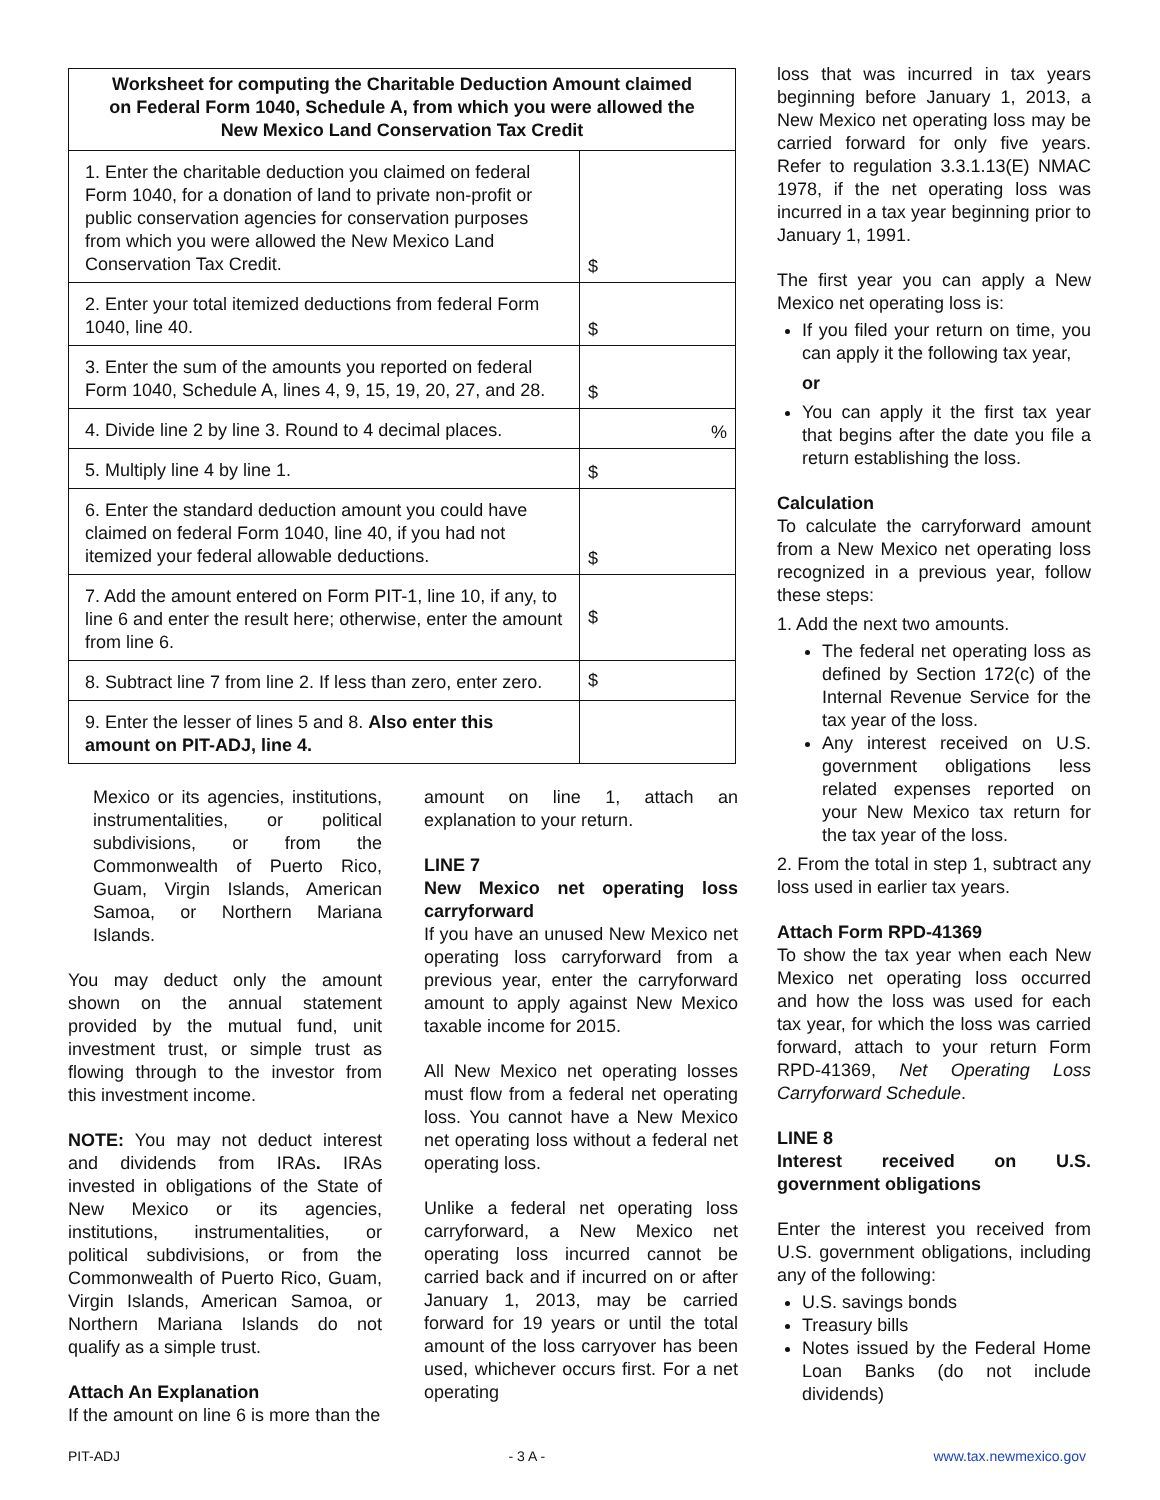| Worksheet for computing the Charitable Deduction Amount claimed on Federal Form 1040, Schedule A, from which you were allowed the New Mexico Land Conservation Tax Credit | |
| --- | --- |
| 1. Enter the charitable deduction you claimed on federal Form 1040, for a donation of land to private non-profit or public conservation agencies for conservation purposes from which you were allowed the New Mexico Land Conservation Tax Credit. | $ |
| 2. Enter your total itemized deductions from federal Form 1040, line 40. | $ |
| 3. Enter the sum of the amounts you reported on federal Form 1040, Schedule A, lines 4, 9, 15, 19, 20, 27, and 28. | $ |
| 4. Divide line 2 by line 3. Round to 4 decimal places. | % |
| 5. Multiply line 4 by line 1. | $ |
| 6. Enter the standard deduction amount you could have claimed on federal Form 1040, line 40, if you had not itemized your federal allowable deductions. | $ |
| 7. Add the amount entered on Form PIT-1, line 10, if any, to line 6 and enter the result here; otherwise, enter the amount from line 6. | $ |
| 8. Subtract line 7 from line 2. If less than zero, enter zero. | $ |
| 9. Enter the lesser of lines 5 and 8. Also enter this amount on PIT-ADJ, line 4. | |
Mexico or its agencies, institutions, instrumentalities, or political subdivisions, or from the Commonwealth of Puerto Rico, Guam, Virgin Islands, American Samoa, or Northern Mariana Islands.
You may deduct only the amount shown on the annual statement provided by the mutual fund, unit investment trust, or simple trust as flowing through to the investor from this investment income.
NOTE: You may not deduct interest and dividends from IRAs. IRAs invested in obligations of the State of New Mexico or its agencies, institutions, instrumentalities, or political subdivisions, or from the Commonwealth of Puerto Rico, Guam, Virgin Islands, American Samoa, or Northern Mariana Islands do not qualify as a simple trust.
Attach An Explanation
If the amount on line 6 is more than the
amount on line 1, attach an explanation to your return.
LINE 7
New Mexico net operating loss carryforward
If you have an unused New Mexico net operating loss carryforward from a previous year, enter the carryforward amount to apply against New Mexico taxable income for 2015.
All New Mexico net operating losses must flow from a federal net operating loss. You cannot have a New Mexico net operating loss without a federal net operating loss.
Unlike a federal net operating loss carryforward, a New Mexico net operating loss incurred cannot be carried back and if incurred on or after January 1, 2013, may be carried forward for 19 years or until the total amount of the loss carryover has been used, whichever occurs first. For a net operating
loss that was incurred in tax years beginning before January 1, 2013, a New Mexico net operating loss may be carried forward for only five years. Refer to regulation 3.3.1.13(E) NMAC 1978, if the net operating loss was incurred in a tax year beginning prior to January 1, 1991.
The first year you can apply a New Mexico net operating loss is:
If you filed your return on time, you can apply it the following tax year,
or
You can apply it the first tax year that begins after the date you file a return establishing the loss.
Calculation
To calculate the carryforward amount from a New Mexico net operating loss recognized in a previous year, follow these steps:
1. Add the next two amounts.
The federal net operating loss as defined by Section 172(c) of the Internal Revenue Service for the tax year of the loss.
Any interest received on U.S. government obligations less related expenses reported on your New Mexico tax return for the tax year of the loss.
2. From the total in step 1, subtract any loss used in earlier tax years.
Attach Form RPD-41369
To show the tax year when each New Mexico net operating loss occurred and how the loss was used for each tax year, for which the loss was carried forward, attach to your return Form RPD-41369, Net Operating Loss Carryforward Schedule.
LINE 8
Interest received on U.S. government obligations
Enter the interest you received from U.S. government obligations, including any of the following:
U.S. savings bonds
Treasury bills
Notes issued by the Federal Home Loan Banks (do not include dividends)
PIT-ADJ - 3 A - www.tax.newmexico.gov